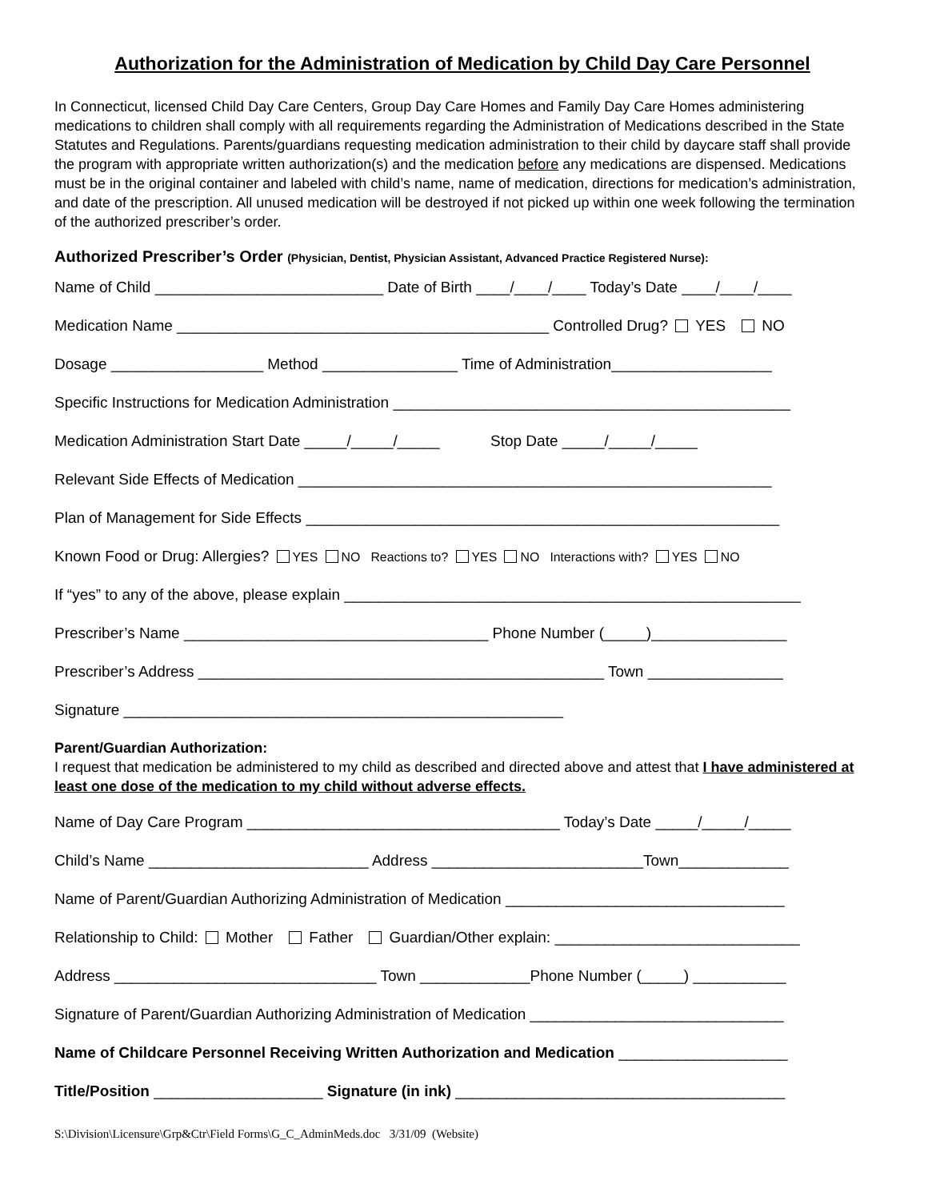Authorization for the Administration of Medication by Child Day Care Personnel
In Connecticut, licensed Child Day Care Centers, Group Day Care Homes and Family Day Care Homes administering medications to children shall comply with all requirements regarding the Administration of Medications described in the State Statutes and Regulations. Parents/guardians requesting medication administration to their child by daycare staff shall provide the program with appropriate written authorization(s) and the medication before any medications are dispensed. Medications must be in the original container and labeled with child’s name, name of medication, directions for medication’s administration, and date of the prescription. All unused medication will be destroyed if not picked up within one week following the termination of the authorized prescriber’s order.
Authorized Prescriber’s Order (Physician, Dentist, Physician Assistant, Advanced Practice Registered Nurse):
Name of Child ___________________________ Date of Birth ____/____/____ Today’s Date ____/____/____
Medication Name ____________________________________________ Controlled Drug? YES NO
Dosage __________________ Method ________________ Time of Administration___________________
Specific Instructions for Medication Administration _______________________________________________
Medication Administration Start Date _____/_____/_____ Stop Date _____/_____/_____
Relevant Side Effects of Medication ________________________________________________________
Plan of Management for Side Effects ________________________________________________________
Known Food or Drug: Allergies? YES NO Reactions to? YES NO Interactions with? YES NO
If “yes” to any of the above, please explain ______________________________________________________
Prescriber’s Name ____________________________________ Phone Number (_____)________________
Prescriber’s Address ________________________________________________ Town ________________
Signature ____________________________________________________
Parent/Guardian Authorization:
I request that medication be administered to my child as described and directed above and attest that I have administered at least one dose of the medication to my child without adverse effects.
Name of Day Care Program _____________________________________ Today’s Date _____/_____/_____
Child’s Name __________________________ Address _________________________Town_____________
Name of Parent/Guardian Authorizing Administration of Medication _________________________________
Relationship to Child: Mother Father Guardian/Other explain: _____________________________
Address _______________________________ Town _____________Phone Number (_____) ___________
Signature of Parent/Guardian Authorizing Administration of Medication ______________________________
Name of Childcare Personnel Receiving Written Authorization and Medication ____________________
Title/Position ____________________ Signature (in ink) _______________________________________
S:\Division\Licensure\Grp&Ctr\Field Forms\G_C_AdminMeds.doc 3/31/09 (Website)